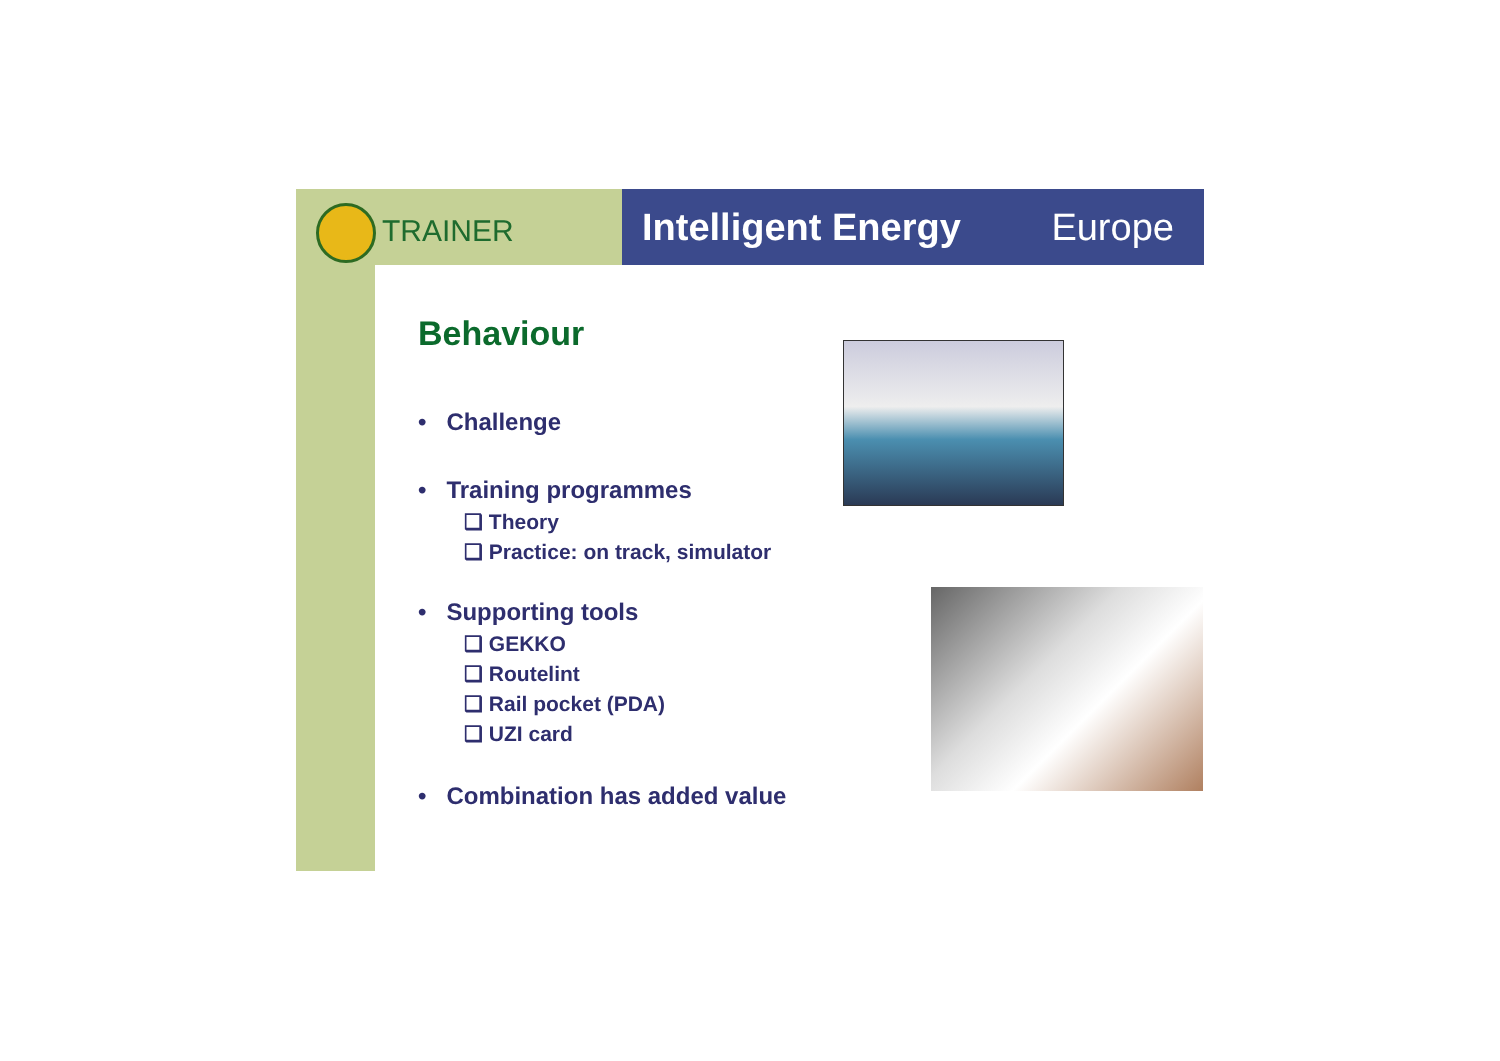TRAINER Intelligent Energy Europe
Behaviour
• Challenge
• Training programmes
❑ Theory
❑ Practice: on track, simulator
• Supporting tools
❑ GEKKO
❑ Routelint
❑ Rail pocket (PDA)
❑ UZI card
• Combination has added value